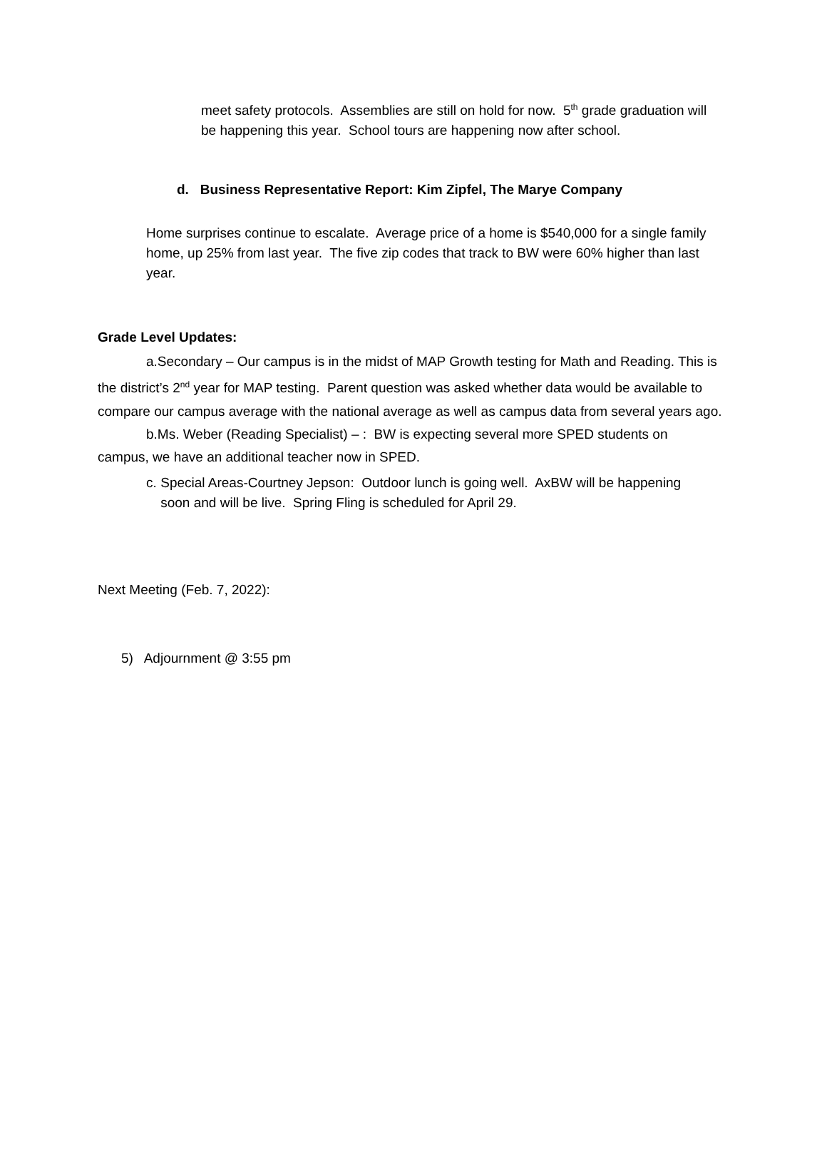meet safety protocols. Assemblies are still on hold for now. 5<sup>th</sup> grade graduation will be happening this year. School tours are happening now after school.
d. Business Representative Report: Kim Zipfel, The Marye Company
Home surprises continue to escalate. Average price of a home is $540,000 for a single family home, up 25% from last year. The five zip codes that track to BW were 60% higher than last year.
Grade Level Updates:
a.Secondary – Our campus is in the midst of MAP Growth testing for Math and Reading. This is the district’s 2<sup>nd</sup> year for MAP testing. Parent question was asked whether data would be available to compare our campus average with the national average as well as campus data from several years ago.
b.Ms. Weber (Reading Specialist) – : BW is expecting several more SPED students on campus, we have an additional teacher now in SPED.
c. Special Areas-Courtney Jepson: Outdoor lunch is going well. AxBW will be happening soon and will be live. Spring Fling is scheduled for April 29.
Next Meeting (Feb. 7, 2022):
5) Adjournment @ 3:55 pm